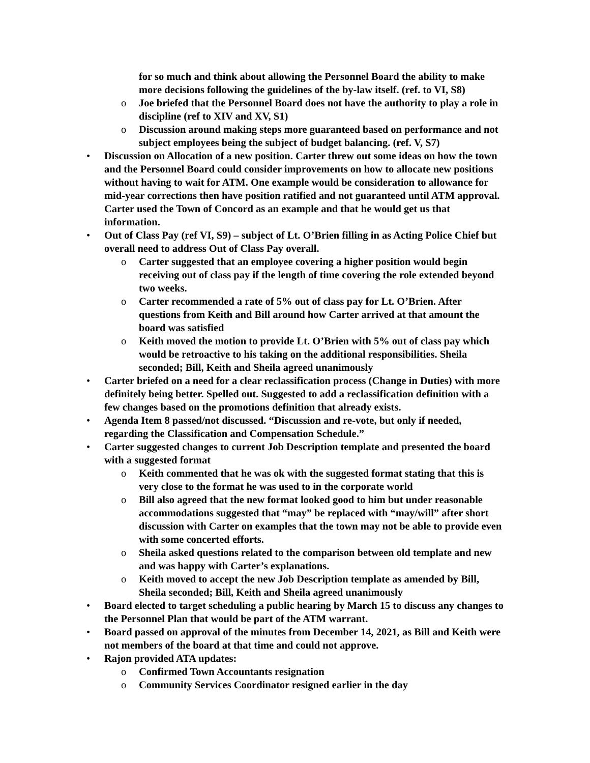for so much and think about allowing the Personnel Board the ability to make more decisions following the guidelines of the by-law itself. (ref. to VI, S8)
o Joe briefed that the Personnel Board does not have the authority to play a role in discipline (ref to XIV and XV, S1)
o Discussion around making steps more guaranteed based on performance and not subject employees being the subject of budget balancing. (ref. V, S7)
• Discussion on Allocation of a new position. Carter threw out some ideas on how the town and the Personnel Board could consider improvements on how to allocate new positions without having to wait for ATM. One example would be consideration to allowance for mid-year corrections then have position ratified and not guaranteed until ATM approval. Carter used the Town of Concord as an example and that he would get us that information.
• Out of Class Pay (ref VI, S9) – subject of Lt. O’Brien filling in as Acting Police Chief but overall need to address Out of Class Pay overall.
o Carter suggested that an employee covering a higher position would begin receiving out of class pay if the length of time covering the role extended beyond two weeks.
o Carter recommended a rate of 5% out of class pay for Lt. O’Brien. After questions from Keith and Bill around how Carter arrived at that amount the board was satisfied
o Keith moved the motion to provide Lt. O’Brien with 5% out of class pay which would be retroactive to his taking on the additional responsibilities. Sheila seconded; Bill, Keith and Sheila agreed unanimously
• Carter briefed on a need for a clear reclassification process (Change in Duties) with more definitely being better. Spelled out. Suggested to add a reclassification definition with a few changes based on the promotions definition that already exists.
• Agenda Item 8 passed/not discussed. “Discussion and re-vote, but only if needed, regarding the Classification and Compensation Schedule.”
• Carter suggested changes to current Job Description template and presented the board with a suggested format
o Keith commented that he was ok with the suggested format stating that this is very close to the format he was used to in the corporate world
o Bill also agreed that the new format looked good to him but under reasonable accommodations suggested that “may” be replaced with “may/will” after short discussion with Carter on examples that the town may not be able to provide even with some concerted efforts.
o Sheila asked questions related to the comparison between old template and new and was happy with Carter’s explanations.
o Keith moved to accept the new Job Description template as amended by Bill, Sheila seconded; Bill, Keith and Sheila agreed unanimously
• Board elected to target scheduling a public hearing by March 15 to discuss any changes to the Personnel Plan that would be part of the ATM warrant.
• Board passed on approval of the minutes from December 14, 2021, as Bill and Keith were not members of the board at that time and could not approve.
• Rajon provided ATA updates:
o Confirmed Town Accountants resignation
o Community Services Coordinator resigned earlier in the day